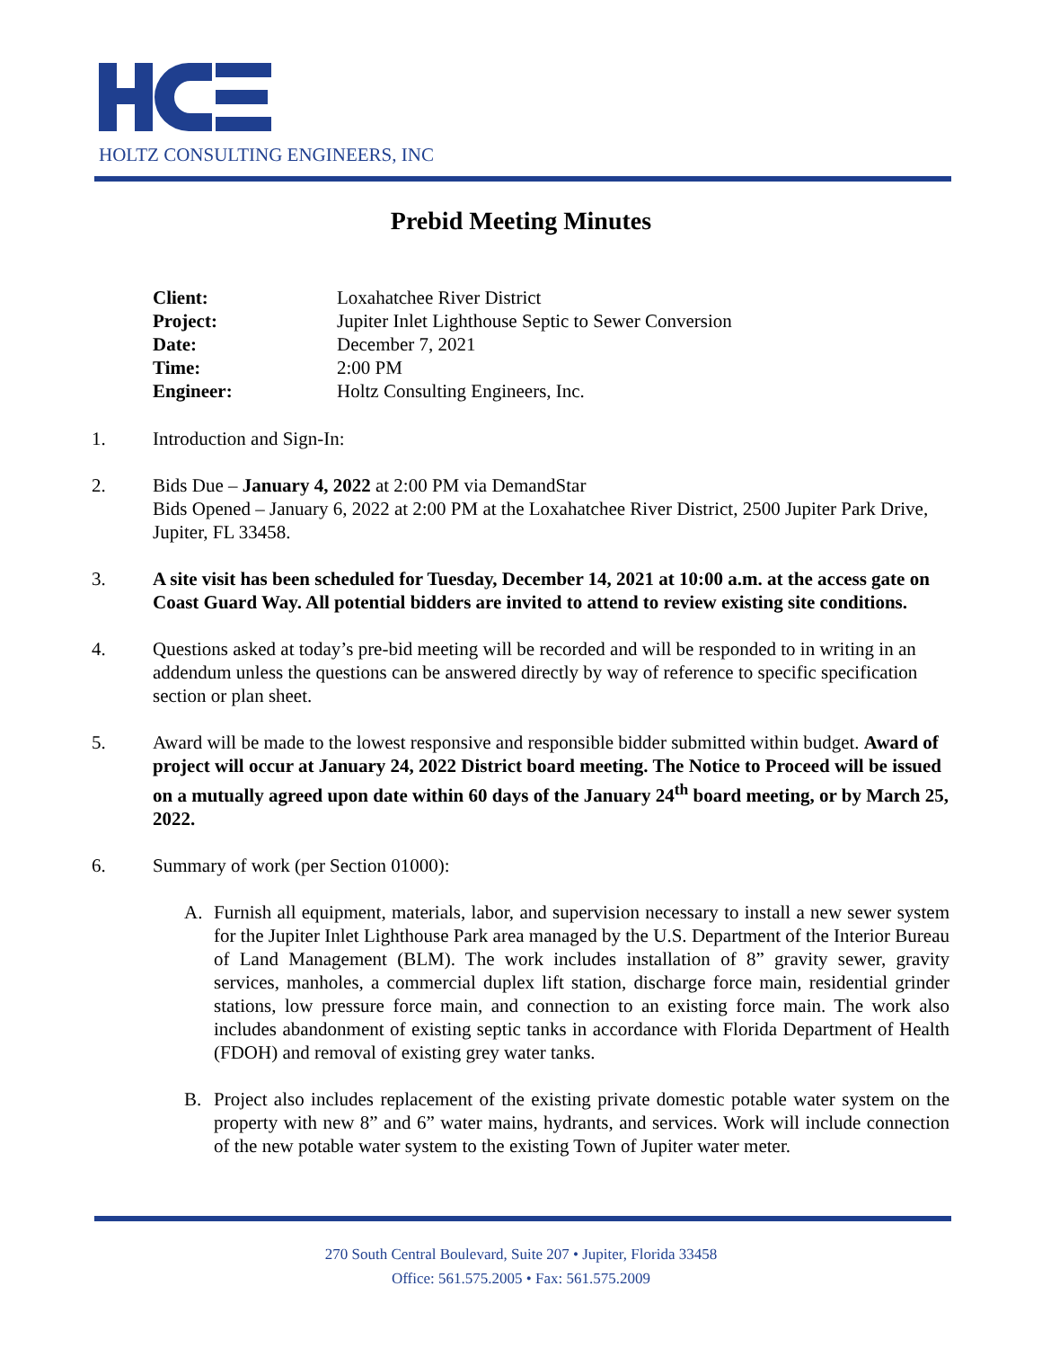HOLTZ CONSULTING ENGINEERS, INC
Prebid Meeting Minutes
| Client: | Loxahatchee River District |
| Project: | Jupiter Inlet Lighthouse Septic to Sewer Conversion |
| Date: | December 7, 2021 |
| Time: | 2:00 PM |
| Engineer: | Holtz Consulting Engineers, Inc. |
1. Introduction and Sign-In:
2. Bids Due – January 4, 2022 at 2:00 PM via DemandStar
Bids Opened – January 6, 2022 at 2:00 PM at the Loxahatchee River District, 2500 Jupiter Park Drive, Jupiter, FL 33458.
3. A site visit has been scheduled for Tuesday, December 14, 2021 at 10:00 a.m. at the access gate on Coast Guard Way. All potential bidders are invited to attend to review existing site conditions.
4. Questions asked at today’s pre-bid meeting will be recorded and will be responded to in writing in an addendum unless the questions can be answered directly by way of reference to specific specification section or plan sheet.
5. Award will be made to the lowest responsive and responsible bidder submitted within budget. Award of project will occur at January 24, 2022 District board meeting. The Notice to Proceed will be issued on a mutually agreed upon date within 60 days of the January 24<sup>th</sup> board meeting, or by March 25, 2022.
6. Summary of work (per Section 01000):
A. Furnish all equipment, materials, labor, and supervision necessary to install a new sewer system for the Jupiter Inlet Lighthouse Park area managed by the U.S. Department of the Interior Bureau of Land Management (BLM). The work includes installation of 8” gravity sewer, gravity services, manholes, a commercial duplex lift station, discharge force main, residential grinder stations, low pressure force main, and connection to an existing force main. The work also includes abandonment of existing septic tanks in accordance with Florida Department of Health (FDOH) and removal of existing grey water tanks.
B. Project also includes replacement of the existing private domestic potable water system on the property with new 8” and 6” water mains, hydrants, and services. Work will include connection of the new potable water system to the existing Town of Jupiter water meter.
270 South Central Boulevard, Suite 207 • Jupiter, Florida 33458
Office: 561.575.2005 • Fax: 561.575.2009